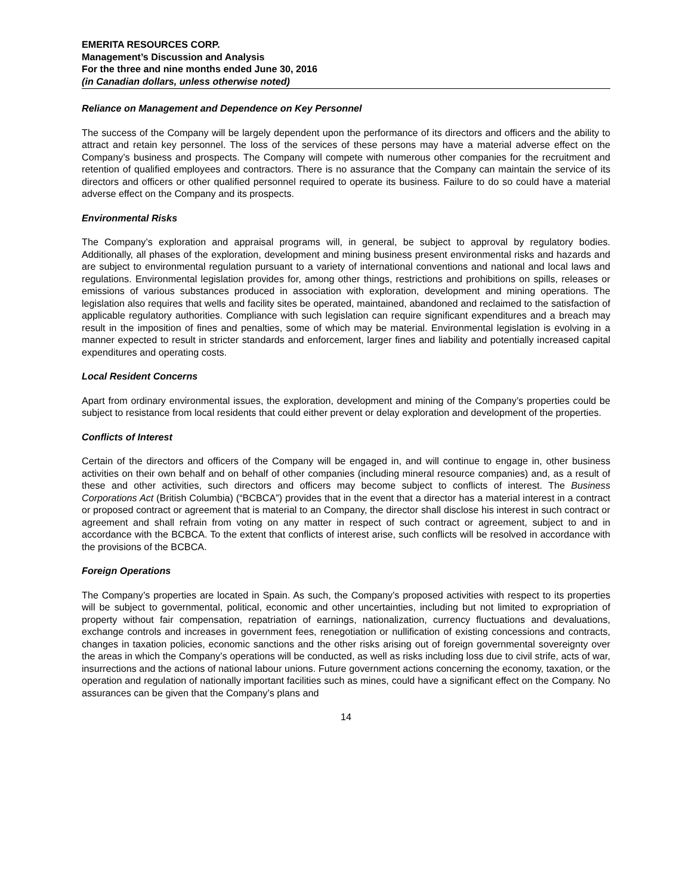EMERITA RESOURCES CORP.
Management’s Discussion and Analysis
For the three and nine months ended June 30, 2016
(in Canadian dollars, unless otherwise noted)
Reliance on Management and Dependence on Key Personnel
The success of the Company will be largely dependent upon the performance of its directors and officers and the ability to attract and retain key personnel. The loss of the services of these persons may have a material adverse effect on the Company’s business and prospects. The Company will compete with numerous other companies for the recruitment and retention of qualified employees and contractors. There is no assurance that the Company can maintain the service of its directors and officers or other qualified personnel required to operate its business. Failure to do so could have a material adverse effect on the Company and its prospects.
Environmental Risks
The Company’s exploration and appraisal programs will, in general, be subject to approval by regulatory bodies. Additionally, all phases of the exploration, development and mining business present environmental risks and hazards and are subject to environmental regulation pursuant to a variety of international conventions and national and local laws and regulations. Environmental legislation provides for, among other things, restrictions and prohibitions on spills, releases or emissions of various substances produced in association with exploration, development and mining operations. The legislation also requires that wells and facility sites be operated, maintained, abandoned and reclaimed to the satisfaction of applicable regulatory authorities. Compliance with such legislation can require significant expenditures and a breach may result in the imposition of fines and penalties, some of which may be material. Environmental legislation is evolving in a manner expected to result in stricter standards and enforcement, larger fines and liability and potentially increased capital expenditures and operating costs.
Local Resident Concerns
Apart from ordinary environmental issues, the exploration, development and mining of the Company’s properties could be subject to resistance from local residents that could either prevent or delay exploration and development of the properties.
Conflicts of Interest
Certain of the directors and officers of the Company will be engaged in, and will continue to engage in, other business activities on their own behalf and on behalf of other companies (including mineral resource companies) and, as a result of these and other activities, such directors and officers may become subject to conflicts of interest. The Business Corporations Act (British Columbia) (“BCBCA”) provides that in the event that a director has a material interest in a contract or proposed contract or agreement that is material to an Company, the director shall disclose his interest in such contract or agreement and shall refrain from voting on any matter in respect of such contract or agreement, subject to and in accordance with the BCBCA. To the extent that conflicts of interest arise, such conflicts will be resolved in accordance with the provisions of the BCBCA.
Foreign Operations
The Company’s properties are located in Spain. As such, the Company’s proposed activities with respect to its properties will be subject to governmental, political, economic and other uncertainties, including but not limited to expropriation of property without fair compensation, repatriation of earnings, nationalization, currency fluctuations and devaluations, exchange controls and increases in government fees, renegotiation or nullification of existing concessions and contracts, changes in taxation policies, economic sanctions and the other risks arising out of foreign governmental sovereignty over the areas in which the Company’s operations will be conducted, as well as risks including loss due to civil strife, acts of war, insurrections and the actions of national labour unions. Future government actions concerning the economy, taxation, or the operation and regulation of nationally important facilities such as mines, could have a significant effect on the Company. No assurances can be given that the Company’s plans and
14